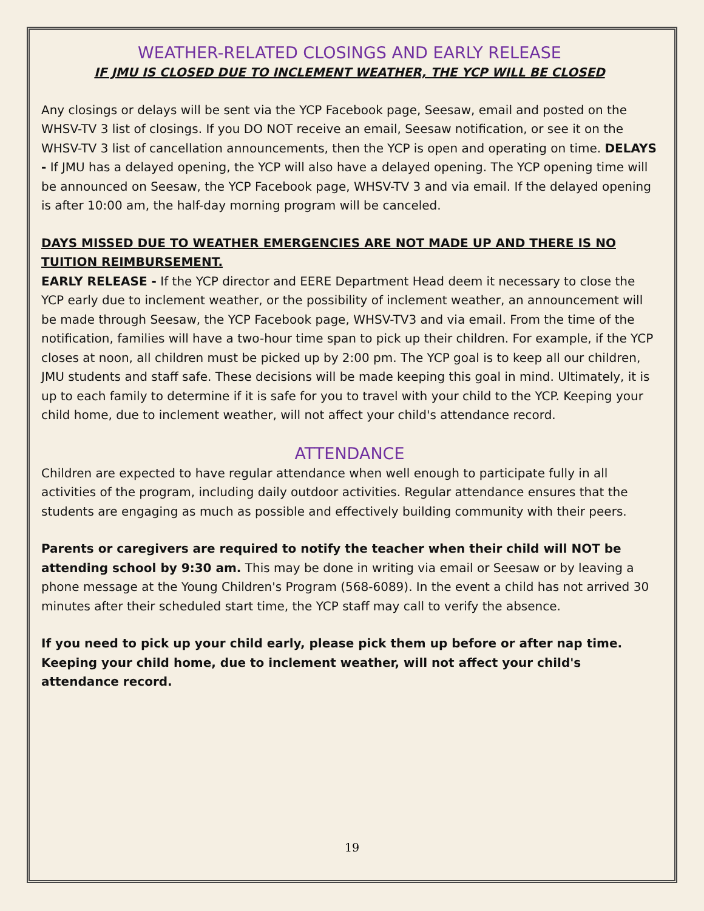WEATHER-RELATED CLOSINGS AND EARLY RELEASE
IF JMU IS CLOSED DUE TO INCLEMENT WEATHER, THE YCP WILL BE CLOSED
Any closings or delays will be sent via the YCP Facebook page, Seesaw, email and posted on the WHSV-TV 3 list of closings. If you DO NOT receive an email, Seesaw notification, or see it on the WHSV-TV 3 list of cancellation announcements, then the YCP is open and operating on time. DELAYS - If JMU has a delayed opening, the YCP will also have a delayed opening. The YCP opening time will be announced on Seesaw, the YCP Facebook page, WHSV-TV 3 and via email. If the delayed opening is after 10:00 am, the half-day morning program will be canceled.
DAYS MISSED DUE TO WEATHER EMERGENCIES ARE NOT MADE UP AND THERE IS NO TUITION REIMBURSEMENT.
EARLY RELEASE - If the YCP director and EERE Department Head deem it necessary to close the YCP early due to inclement weather, or the possibility of inclement weather, an announcement will be made through Seesaw, the YCP Facebook page, WHSV-TV3 and via email. From the time of the notification, families will have a two-hour time span to pick up their children. For example, if the YCP closes at noon, all children must be picked up by 2:00 pm. The YCP goal is to keep all our children, JMU students and staff safe. These decisions will be made keeping this goal in mind. Ultimately, it is up to each family to determine if it is safe for you to travel with your child to the YCP. Keeping your child home, due to inclement weather, will not affect your child's attendance record.
ATTENDANCE
Children are expected to have regular attendance when well enough to participate fully in all activities of the program, including daily outdoor activities. Regular attendance ensures that the students are engaging as much as possible and effectively building community with their peers.
Parents or caregivers are required to notify the teacher when their child will NOT be attending school by 9:30 am. This may be done in writing via email or Seesaw or by leaving a phone message at the Young Children's Program (568-6089). In the event a child has not arrived 30 minutes after their scheduled start time, the YCP staff may call to verify the absence.
If you need to pick up your child early, please pick them up before or after nap time. Keeping your child home, due to inclement weather, will not affect your child's attendance record.
19